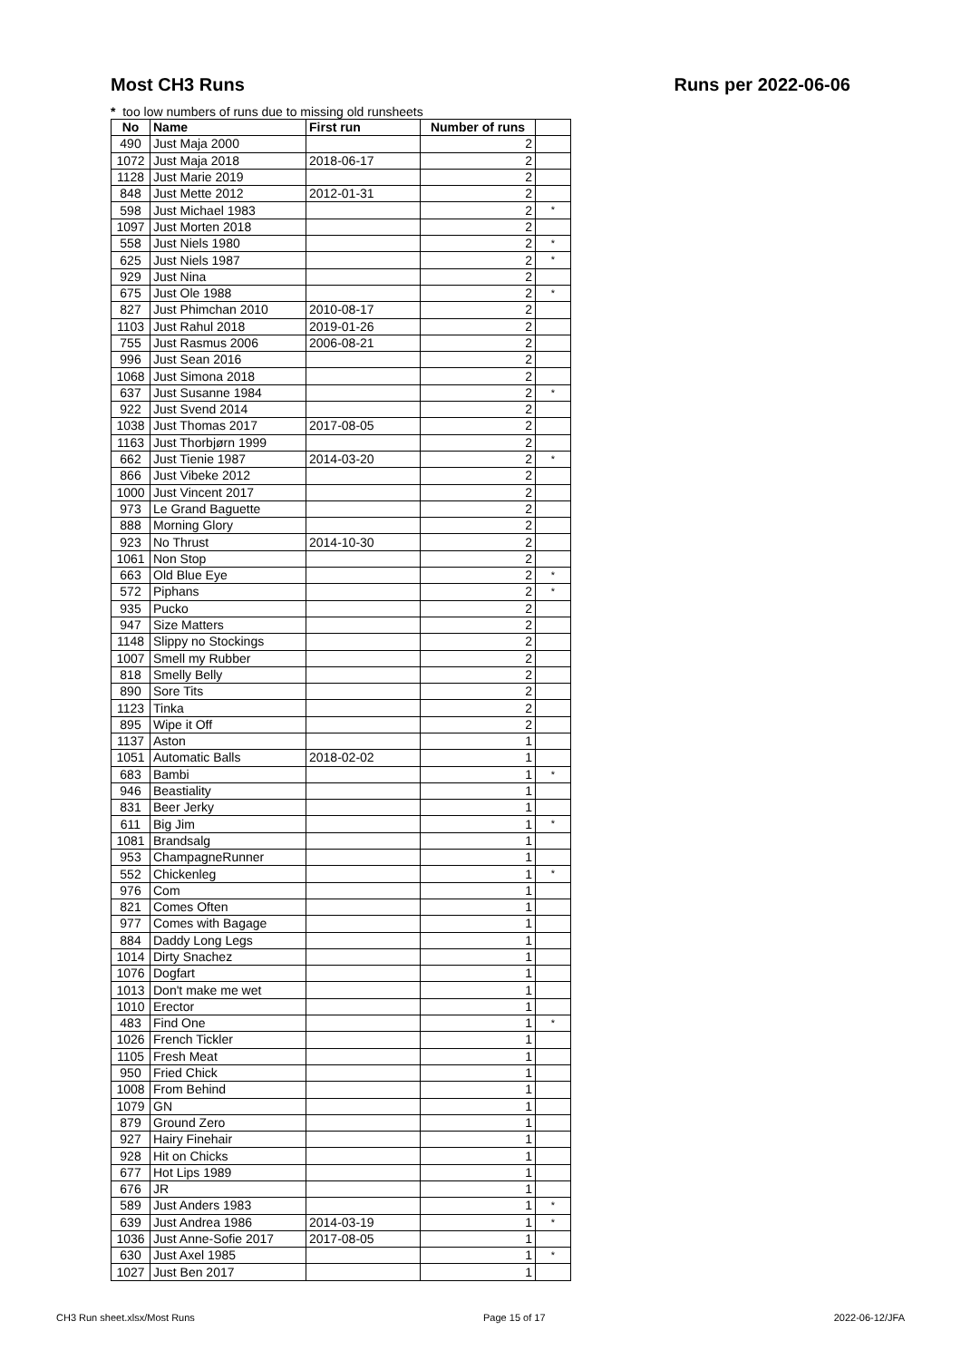Most CH3 Runs Runs per 2022-06-06
* too low numbers of runs due to missing old runsheets
| No | Name | First run | Number of runs | |
| --- | --- | --- | --- | --- |
| 490 | Just Maja 2000 | | 2 | |
| 1072 | Just Maja 2018 | 2018-06-17 | 2 | |
| 1128 | Just Marie 2019 | | 2 | |
| 848 | Just Mette 2012 | 2012-01-31 | 2 | |
| 598 | Just Michael 1983 | | 2 | * |
| 1097 | Just Morten 2018 | | 2 | |
| 558 | Just Niels 1980 | | 2 | * |
| 625 | Just Niels 1987 | | 2 | * |
| 929 | Just Nina | | 2 | |
| 675 | Just Ole 1988 | | 2 | * |
| 827 | Just Phimchan 2010 | 2010-08-17 | 2 | |
| 1103 | Just Rahul 2018 | 2019-01-26 | 2 | |
| 755 | Just Rasmus 2006 | 2006-08-21 | 2 | |
| 996 | Just Sean 2016 | | 2 | |
| 1068 | Just Simona 2018 | | 2 | |
| 637 | Just Susanne 1984 | | 2 | * |
| 922 | Just Svend 2014 | | 2 | |
| 1038 | Just Thomas 2017 | 2017-08-05 | 2 | |
| 1163 | Just Thorbjørn 1999 | | 2 | |
| 662 | Just Tienie 1987 | 2014-03-20 | 2 | * |
| 866 | Just Vibeke 2012 | | 2 | |
| 1000 | Just Vincent 2017 | | 2 | |
| 973 | Le Grand Baguette | | 2 | |
| 888 | Morning Glory | | 2 | |
| 923 | No Thrust | 2014-10-30 | 2 | |
| 1061 | Non Stop | | 2 | |
| 663 | Old Blue Eye | | 2 | * |
| 572 | Piphans | | 2 | * |
| 935 | Pucko | | 2 | |
| 947 | Size Matters | | 2 | |
| 1148 | Slippy no Stockings | | 2 | |
| 1007 | Smell my Rubber | | 2 | |
| 818 | Smelly Belly | | 2 | |
| 890 | Sore Tits | | 2 | |
| 1123 | Tinka | | 2 | |
| 895 | Wipe it Off | | 2 | |
| 1137 | Aston | | 1 | |
| 1051 | Automatic Balls | 2018-02-02 | 1 | |
| 683 | Bambi | | 1 | * |
| 946 | Beastiality | | 1 | |
| 831 | Beer Jerky | | 1 | |
| 611 | Big Jim | | 1 | * |
| 1081 | Brandsalg | | 1 | |
| 953 | ChampagneRunner | | 1 | |
| 552 | Chickenleg | | 1 | * |
| 976 | Com | | 1 | |
| 821 | Comes Often | | 1 | |
| 977 | Comes with Bagage | | 1 | |
| 884 | Daddy Long Legs | | 1 | |
| 1014 | Dirty Snachez | | 1 | |
| 1076 | Dogfart | | 1 | |
| 1013 | Don't make me wet | | 1 | |
| 1010 | Erector | | 1 | |
| 483 | Find One | | 1 | * |
| 1026 | French Tickler | | 1 | |
| 1105 | Fresh Meat | | 1 | |
| 950 | Fried Chick | | 1 | |
| 1008 | From Behind | | 1 | |
| 1079 | GN | | 1 | |
| 879 | Ground Zero | | 1 | |
| 927 | Hairy Finehair | | 1 | |
| 928 | Hit on Chicks | | 1 | |
| 677 | Hot Lips 1989 | | 1 | |
| 676 | JR | | 1 | |
| 589 | Just Anders 1983 | | 1 | * |
| 639 | Just Andrea 1986 | 2014-03-19 | 1 | * |
| 1036 | Just Anne-Sofie 2017 | 2017-08-05 | 1 | |
| 630 | Just Axel 1985 | | 1 | * |
| 1027 | Just Ben 2017 | | 1 | |
CH3 Run sheet.xlsx/Most Runs Page 15 of 17 2022-06-12/JFA